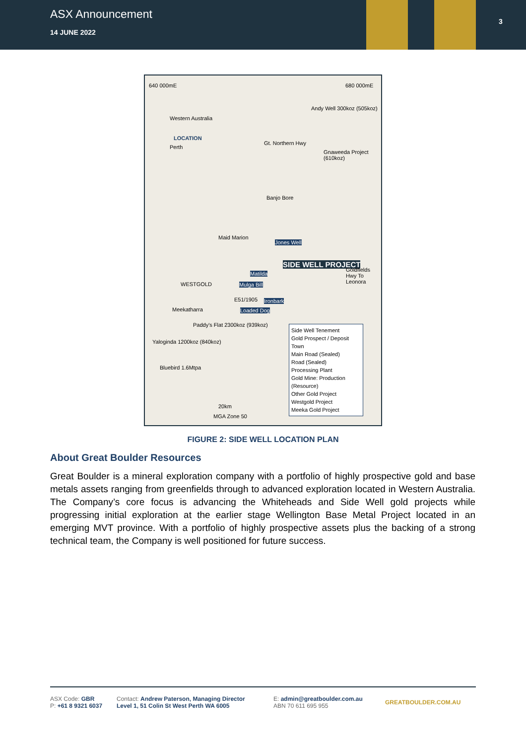ASX Announcement
14 JUNE 2022
3
640 000mE 680 000mE
Western Australia
LOCATION
Perth
Andy Well 300koz (505koz)
Gnaweeda Project (610koz)
Banjo Bore
Maid Marion
Jones Well
SIDE WELL PROJECT
Matilda
Mulga Bill
E51/1905 Ironbark
Loaded Dog
WESTGOLD
Meekatharra
Paddy's Flat 2300koz (939koz)
Yaloginda 1200koz (840koz)
Bluebird 1.6Mtpa
20km
MGA Zone 50
Goldfields Hwy To Leonora
Gt. Northern Hwy
Side Well Tenement
Gold Prospect / Deposit
Town
Main Road (Sealed)
Road (Sealed)
Processing Plant
Gold Mine: Production (Resource)
Other Gold Project
Westgold Project
Meeka Gold Project
FIGURE 2: SIDE WELL LOCATION PLAN
About Great Boulder Resources
Great Boulder is a mineral exploration company with a portfolio of highly prospective gold and base metals assets ranging from greenfields through to advanced exploration located in Western Australia. The Company’s core focus is advancing the Whiteheads and Side Well gold projects while progressing initial exploration at the earlier stage Wellington Base Metal Project located in an emerging MVT province. With a portfolio of highly prospective assets plus the backing of a strong technical team, the Company is well positioned for future success.
ASX Code: GBR
P: +61 8 9321 6037
Contact: Andrew Paterson, Managing Director
Level 1, 51 Colin St West Perth WA 6005
E: admin@greatboulder.com.au
ABN 70 611 695 955
GREATBOULDER.COM.AU